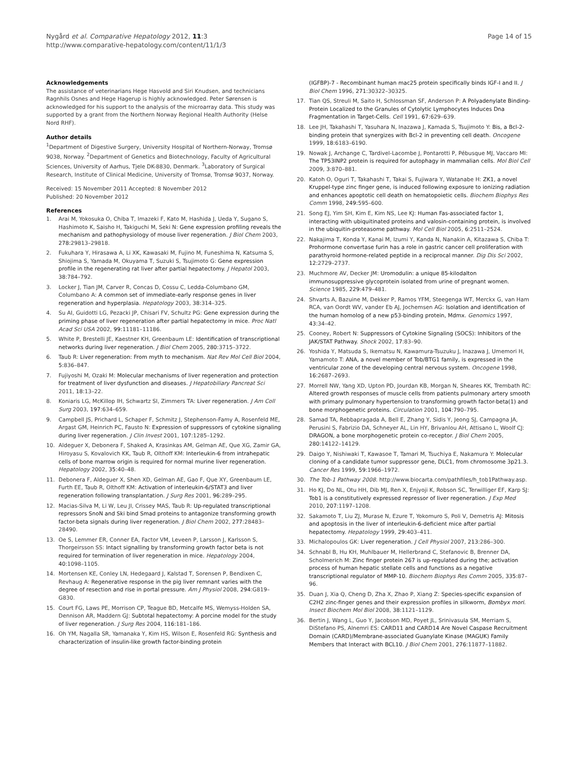Nygård et al. Comparative Hepatology 2012, 11:3
http://www.comparative-hepatology.com/content/11/1/3
Page 14 of 15
Acknowledgements
The assistance of veterinarians Hege Hasvold and Siri Knudsen, and technicians Ragnhils Osnes and Hege Hagerup is highly acknowledged. Peter Sørensen is acknowledged for his support to the analysis of the microarray data. This study was supported by a grant from the Northern Norway Regional Health Authority (Helse Nord RHF).
Author details
<sup>1</sup> Department of Digestive Surgery, University Hospital of Northern-Norway, Tromsø 9038, Norway. <sup>2</sup>Department of Genetics and Biotechnology, Faculty of Agricultural Sciences, University of Aarhus, Tjele DK-8830, Denmark. <sup>3</sup>Laboratory of Surgical Research, Institute of Clinical Medicine, University of Tromsø, Tromsø 9037, Norway.
Received: 15 November 2011 Accepted: 8 November 2012
Published: 20 November 2012
References
1. Arai M, Yokosuka O, Chiba T, Imazeki F, Kato M, Hashida J, Ueda Y, Sugano S, Hashimoto K, Saisho H, Takiguchi M, Seki N: Gene expression profiling reveals the mechanism and pathophysiology of mouse liver regeneration. J Biol Chem 2003, 278: 29813–29818.
2. Fukuhara Y, Hirasawa A, Li XK, Kawasaki M, Fujino M, Funeshima N, Katsuma S, Shiojima S, Yamada M, Okuyama T, Suzuki S, Tsujimoto G: Gene expression profile in the regenerating rat liver after partial hepatectomy. J Hepatol 2003, 38: 784–792.
3. Locker J, Tian JM, Carver R, Concas D, Cossu C, Ledda-Columbano GM, Columbano A: A common set of immediate-early response genes in liver regeneration and hyperplasia. Hepatology 2003, 38: 314–325.
4. Su AI, Guidotti LG, Pezacki JP, Chisari FV, Schultz PG: Gene expression during the priming phase of liver regeneration after partial hepatectomy in mice. Proc Natl Acad Sci USA 2002, 99: 11181–11186.
5. White P, Brestelli JE, Kaestner KH, Greenbaum LE: Identification of transcriptional networks during liver regeneration. J Biol Chem 2005, 280: 3715–3722.
6. Taub R: Liver regeneration: From myth to mechanism. Nat Rev Mol Cell Biol 2004, 5: 836–847.
7. Fujiyoshi M, Ozaki M: Molecular mechanisms of liver regeneration and protection for treatment of liver dysfunction and diseases. J Hepatobiliary Pancreat Sci 2011, 18: 13–22.
8. Koniaris LG, McKillop IH, Schwartz SI, Zimmers TA: Liver regeneration. J Am Coll Surg 2003, 197: 634–659.
9. Campbell JS, Prichard L, Schaper F, Schmitz J, Stephenson-Famy A, Rosenfeld ME, Argast GM, Heinrich PC, Fausto N: Expression of suppressors of cytokine signaling during liver regeneration. J Clin Invest 2001, 107: 1285–1292.
10. Aldeguer X, Debonera F, Shaked A, Krasinkas AM, Gelman AE, Que XG, Zamir GA, Hiroyasu S, Kovalovich KK, Taub R, Olthoff KM: Interleukin-6 from intrahepatic cells of bone marrow origin is required for normal murine liver regeneration. Hepatology 2002, 35: 40–48.
11. Debonera F, Aldeguer X, Shen XD, Gelman AE, Gao F, Que XY, Greenbaum LE, Furth EE, Taub R, Olthoff KM: Activation of interleukin-6/STAT3 and liver regeneration following transplantation. J Surg Res 2001, 96: 289–295.
12. Macias-Silva M, Li W, Leu JI, Crissey MAS, Taub R: Up-regulated transcriptional repressors SnoN and Ski bind Smad proteins to antagonize transforming growth factor-beta signals during liver regeneration. J Biol Chem 2002, 277: 28483–28490.
13. Oe S, Lemmer ER, Conner EA, Factor VM, Leveen P, Larsson J, Karlsson S, Thorgeirsson SS: Intact signalling by transforming growth factor beta is not required for termination of liver regeneration in mice. Hepatology 2004, 40: 1098–1105.
14. Mortensen KE, Conley LN, Hedegaard J, Kalstad T, Sorensen P, Bendixen C, Revhaug A: Regenerative response in the pig liver remnant varies with the degree of resection and rise in portal pressure. Am J Physiol 2008, 294: G819–G830.
15. Court FG, Laws PE, Morrison CP, Teague BD, Metcalfe MS, Wemyss-Holden SA, Dennison AR, Maddern GJ: Subtotal hepatectomy: A porcine model for the study of liver regeneration. J Surg Res 2004, 116: 181–186.
16. Oh YM, Nagalla SR, Yamanaka Y, Kim HS, Wilson E, Rosenfeld RG: Synthesis and characterization of insulin-like growth factor-binding protein
(IGFBP)-7 - Recombinant human mac25 protein specifically binds IGF-I and II. J Biol Chem 1996, 271: 30322–30325.
17. Tian QS, Streuli M, Saito H, Schlossman SF, Anderson P: A Polyadenylate Binding-Protein Localized to the Granules of Cytolytic Lymphocytes Induces Dna Fragmentation in Target-Cells. Cell 1991, 67: 629–639.
18. Lee JH, Takahashi T, Yasuhara N, Inazawa J, Kamada S, Tsujimoto Y: Bis, a Bcl-2-binding protein that synergizes with Bcl-2 in preventing cell death. Oncogene 1999, 18: 6183–6190.
19. Nowak J, Archange C, Tardivel-Lacombe J, Pontarotti P, Pébusque MJ, Vaccaro MI: The TP53INP2 protein is required for autophagy in mammalian cells. Mol Biol Cell 2009, 3: 870–881.
20. Katoh O, Oguri T, Takahashi T, Takai S, Fujiwara Y, Watanabe H: ZK1, a novel Kruppel-type zinc finger gene, is induced following exposure to ionizing radiation and enhances apoptotic cell death on hematopoietic cells. Biochem Biophys Res Comm 1998, 249: 595–600.
21. Song EJ, Yim SH, Kim E, Kim NS, Lee KJ: Human Fas-associated factor 1, interacting with ubiquitinated proteins and valosin-containing protein, is involved in the ubiquitin-proteasome pathway. Mol Cell Biol 2005, 6: 2511–2524.
22. Nakajima T, Konda Y, Kanai M, Izumi Y, Kanda N, Nanakin A, Kitazawa S, Chiba T: Prohormone convertase furin has a role in gastric cancer cell proliferation with parathyroid hormone-related peptide in a reciprocal manner. Dig Dis Sci 2002, 12: 2729–2737.
23. Muchmore AV, Decker JM: Uromodulin: a unique 85-kilodalton immunosuppressive glycoprotein isolated from urine of pregnant women. Science 1985, 229: 479–481.
24. Shvarts A, Bazuine M, Dekker P, Ramos YFM, Steegenga WT, Merckx G, van Ham RCA, van Oordt WV, vander Eb AJ, Jochemsen AG: Isolation and identification of the human homolog of a new p53-binding protein, Mdmx. Genomics 1997, 43: 34–42.
25. Cooney, Robert N: Suppressors of Cytokine Signaling (SOCS): Inhibitors of the JAK/STAT Pathway. Shock 2002, 17: 83–90.
26. Yoshida Y, Matsuda S, Ikematsu N, Kawamura-Tsuzuku J, Inazawa J, Umemori H, Yamamoto T: ANA, a novel member of Tob/BTG1 family, is expressed in the ventricular zone of the developing central nervous system. Oncogene 1998, 16: 2687–2693.
27. Morrell NW, Yang XD, Upton PD, Jourdan KB, Morgan N, Sheares KK, Trembath RC: Altered growth responses of muscle cells from patients pulmonary artery smooth with primary pulmonary hypertension to transforming growth factor-beta(1) and bone morphogenetic proteins. Circulation 2001, 104: 790–795.
28. Samad TA, Rebbapragada A, Bell E, Zhang Y, Sidis Y, Jeong SJ, Campagna JA, Perusini S, Fabrizio DA, Schneyer AL, Lin HY, Brivanlou AH, Attisano L, Woolf CJ: DRAGON, a bone morphogenetic protein co-receptor. J Biol Chem 2005, 280: 14122–14129.
29. Daigo Y, Nishiwaki T, Kawasoe T, Tamari M, Tsuchiya E, Nakamura Y: Molecular cloning of a candidate tumor suppressor gene, DLC1, from chromosome 3p21.3. Cancer Res 1999, 59: 1966–1972.
30. The Tob-1 Pathway 2008. http://www.biocarta.com/pathfiles/h_tob1Pathway.asp.
31. Ho KJ, Do NL, Otu HH, Dib MJ, Ren X, Enjyoji K, Robson SC, Terwilliger EF, Karp SJ: Tob1 is a constitutively expressed repressor of liver regeneration. J Exp Med 2010, 207: 1197–1208.
32. Sakamoto T, Liu ZJ, Murase N, Ezure T, Yokomuro S, Poli V, Demetris AJ: Mitosis and apoptosis in the liver of interleukin-6-deficient mice after partial hepatectomy. Hepatology 1999, 29: 403–411.
33. Michalopoulos GK: Liver regeneration. J Cell Physiol 2007, 213: 286–300.
34. Schnabl B, Hu KH, Muhlbauer M, Hellerbrand C, Stefanovic B, Brenner DA, Scholmerich M: Zinc finger protein 267 is up-regulated during the; activation process of human hepatic stellate cells and functions as a negative transcriptional regulator of MMP-10. Biochem Biophys Res Comm 2005, 335: 87–96.
35. Duan J, Xia Q, Cheng D, Zha X, Zhao P, Xiang Z: Species-specific expansion of C2H2 zinc-finger genes and their expression profiles in silkworm, Bombyx mori. Insect Biochem Mol Biol 2008, 38: 1121–1129.
36. Bertin J, Wang L, Guo Y, Jacobson MD, Poyet JL, Srinivasula SM, Merriam S, DiStefano PS, Alnemri ES: CARD11 and CARD14 Are Novel Caspase Recruitment Domain (CARD)/Membrane-associated Guanylate Kinase (MAGUK) Family Members that Interact with BCL10. J Biol Chem 2001, 276: 11877–11882.